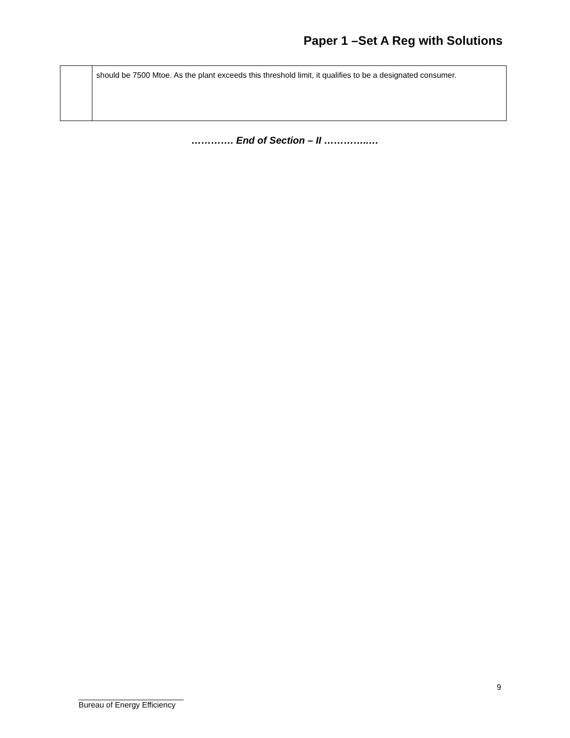Paper 1 –Set A Reg with Solutions
| | should be 7500 Mtoe. As the plant exceeds this threshold limit, it qualifies to be a designated consumer. |
…………. End of Section – II …………..…
9
________________________
Bureau of Energy Efficiency